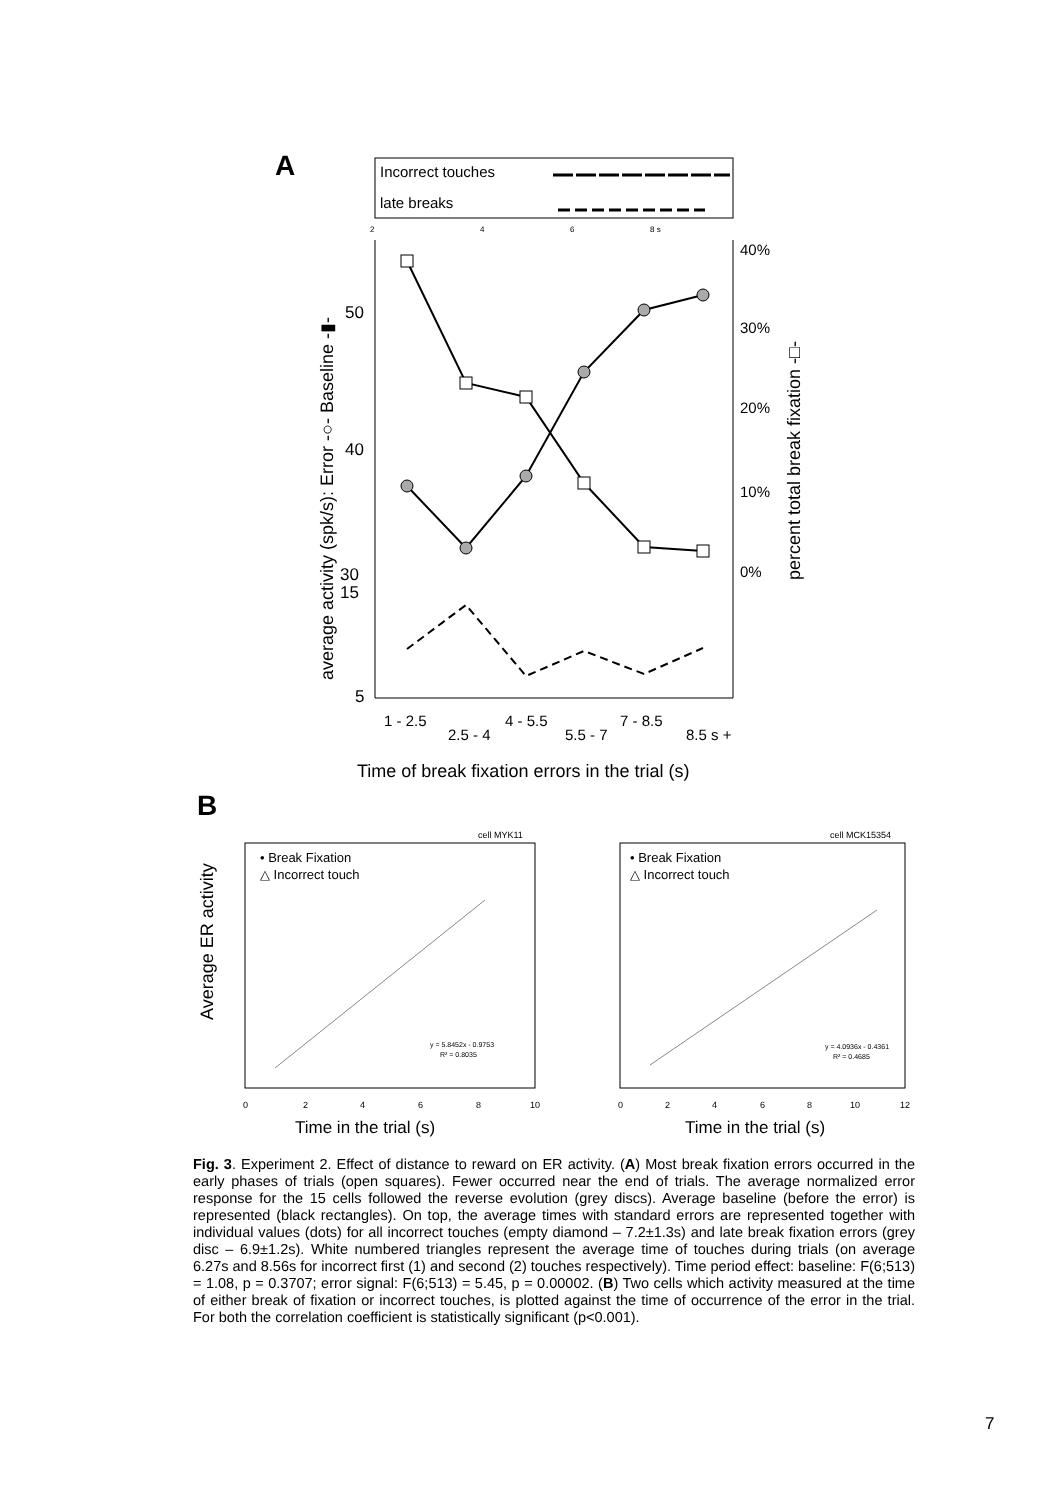A
Incorrect touches
late breaks
2
4
6
8 s
50
40
30
15
5
40%
30%
20%
10%
0%
average activity (spk/s): Error -○- Baseline -▮-
percent total break fixation -□-
1 - 2.5
2.5 - 4
4 - 5.5
5.5 - 7
7 - 8.5
8.5 s +
Time of break fixation errors in the trial (s)
B
cell MYK11
cell MCK15354
• Break Fixation
△ Incorrect touch
• Break Fixation
△ Incorrect touch
y = 5.8452x - 0.9753
R² = 0.8035
y = 4.0936x - 0.4361
R² = 0.4685
Average ER activity
Time in the trial (s)
Time in the trial (s)
0
2
4
6
8
10
0
2
4
6
8
10
12
Fig. 3. Experiment 2. Effect of distance to reward on ER activity. (A) Most break fixation errors occurred in the early phases of trials (open squares). Fewer occurred near the end of trials. The average normalized error response for the 15 cells followed the reverse evolution (grey discs). Average baseline (before the error) is represented (black rectangles). On top, the average times with standard errors are represented together with individual values (dots) for all incorrect touches (empty diamond – 7.2±1.3s) and late break fixation errors (grey disc – 6.9±1.2s). White numbered triangles represent the average time of touches during trials (on average 6.27s and 8.56s for incorrect first (1) and second (2) touches respectively). Time period effect: baseline: F(6;513) = 1.08, p = 0.3707; error signal: F(6;513) = 5.45, p = 0.00002. (B) Two cells which activity measured at the time of either break of fixation or incorrect touches, is plotted against the time of occurrence of the error in the trial. For both the correlation coefficient is statistically significant (p<0.001).
7